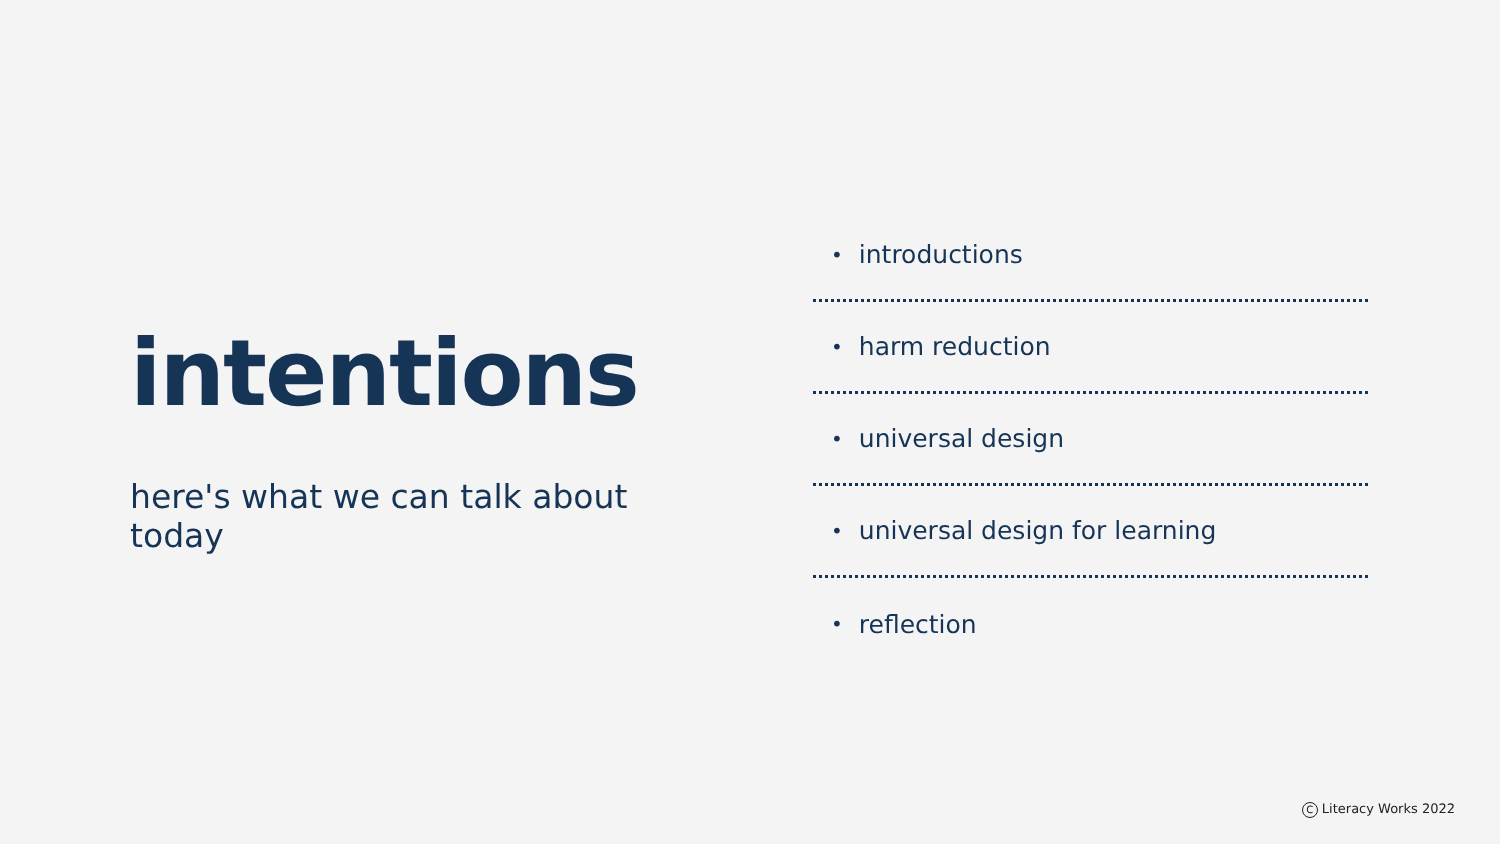intentions
here's what we can talk about today
• introductions
• harm reduction
• universal design
• universal design for learning
• reflection
C Literacy Works 2022